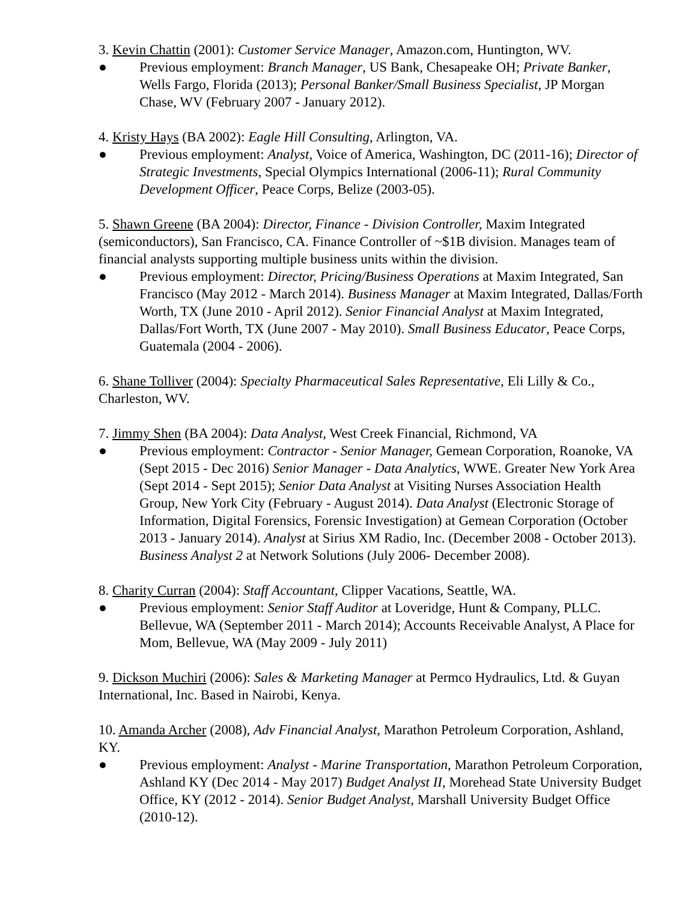3. Kevin Chattin (2001): Customer Service Manager, Amazon.com, Huntington, WV.
● Previous employment: Branch Manager, US Bank, Chesapeake OH; Private Banker, Wells Fargo, Florida (2013); Personal Banker/Small Business Specialist, JP Morgan Chase, WV (February 2007 - January 2012).
4. Kristy Hays (BA 2002): Eagle Hill Consulting, Arlington, VA.
● Previous employment: Analyst, Voice of America, Washington, DC (2011-16); Director of Strategic Investments, Special Olympics International (2006-11); Rural Community Development Officer, Peace Corps, Belize (2003-05).
5. Shawn Greene (BA 2004): Director, Finance - Division Controller, Maxim Integrated (semiconductors), San Francisco, CA. Finance Controller of ~$1B division. Manages team of financial analysts supporting multiple business units within the division.
● Previous employment: Director, Pricing/Business Operations at Maxim Integrated, San Francisco (May 2012 - March 2014). Business Manager at Maxim Integrated, Dallas/Forth Worth, TX (June 2010 - April 2012). Senior Financial Analyst at Maxim Integrated, Dallas/Fort Worth, TX (June 2007 - May 2010). Small Business Educator, Peace Corps, Guatemala (2004 - 2006).
6. Shane Tolliver (2004): Specialty Pharmaceutical Sales Representative, Eli Lilly & Co., Charleston, WV.
7. Jimmy Shen (BA 2004): Data Analyst, West Creek Financial, Richmond, VA
● Previous employment: Contractor - Senior Manager, Gemean Corporation, Roanoke, VA (Sept 2015 - Dec 2016) Senior Manager - Data Analytics, WWE. Greater New York Area (Sept 2014 - Sept 2015); Senior Data Analyst at Visiting Nurses Association Health Group, New York City (February - August 2014). Data Analyst (Electronic Storage of Information, Digital Forensics, Forensic Investigation) at Gemean Corporation (October 2013 - January 2014). Analyst at Sirius XM Radio, Inc. (December 2008 - October 2013). Business Analyst 2 at Network Solutions (July 2006- December 2008).
8. Charity Curran (2004): Staff Accountant, Clipper Vacations, Seattle, WA.
● Previous employment: Senior Staff Auditor at Loveridge, Hunt & Company, PLLC. Bellevue, WA (September 2011 - March 2014); Accounts Receivable Analyst, A Place for Mom, Bellevue, WA (May 2009 - July 2011)
9. Dickson Muchiri (2006): Sales & Marketing Manager at Permco Hydraulics, Ltd. & Guyan International, Inc. Based in Nairobi, Kenya.
10. Amanda Archer (2008), Adv Financial Analyst, Marathon Petroleum Corporation, Ashland, KY.
● Previous employment: Analyst - Marine Transportation, Marathon Petroleum Corporation, Ashland KY (Dec 2014 - May 2017) Budget Analyst II, Morehead State University Budget Office, KY (2012 - 2014). Senior Budget Analyst, Marshall University Budget Office (2010-12).